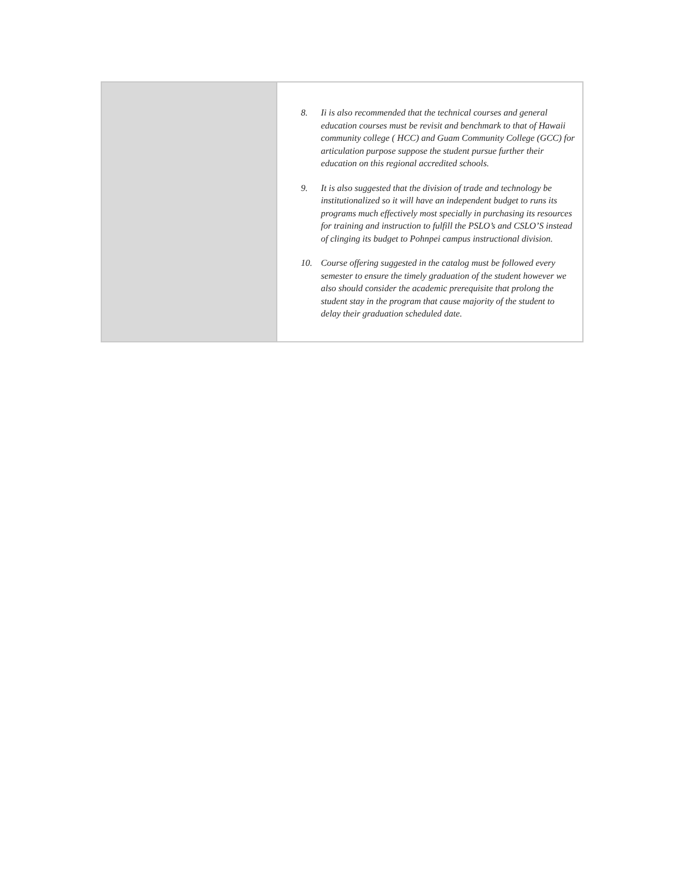| | 8. Ii is also recommended that the technical courses and general education courses must be revisit and benchmark to that of Hawaii community college ( HCC) and Guam Community College (GCC) for articulation purpose suppose the student pursue further their education on this regional accredited schools. 9. It is also suggested that the division of trade and technology be institutionalized so it will have an independent budget to runs its programs much effectively most specially in purchasing its resources for training and instruction to fulfill the PSLO’s and CSLO’S instead of clinging its budget to Pohnpei campus instructional division. 10. Course offering suggested in the catalog must be followed every semester to ensure the timely graduation of the student however we also should consider the academic prerequisite that prolong the student stay in the program that cause majority of the student to delay their graduation scheduled date. |